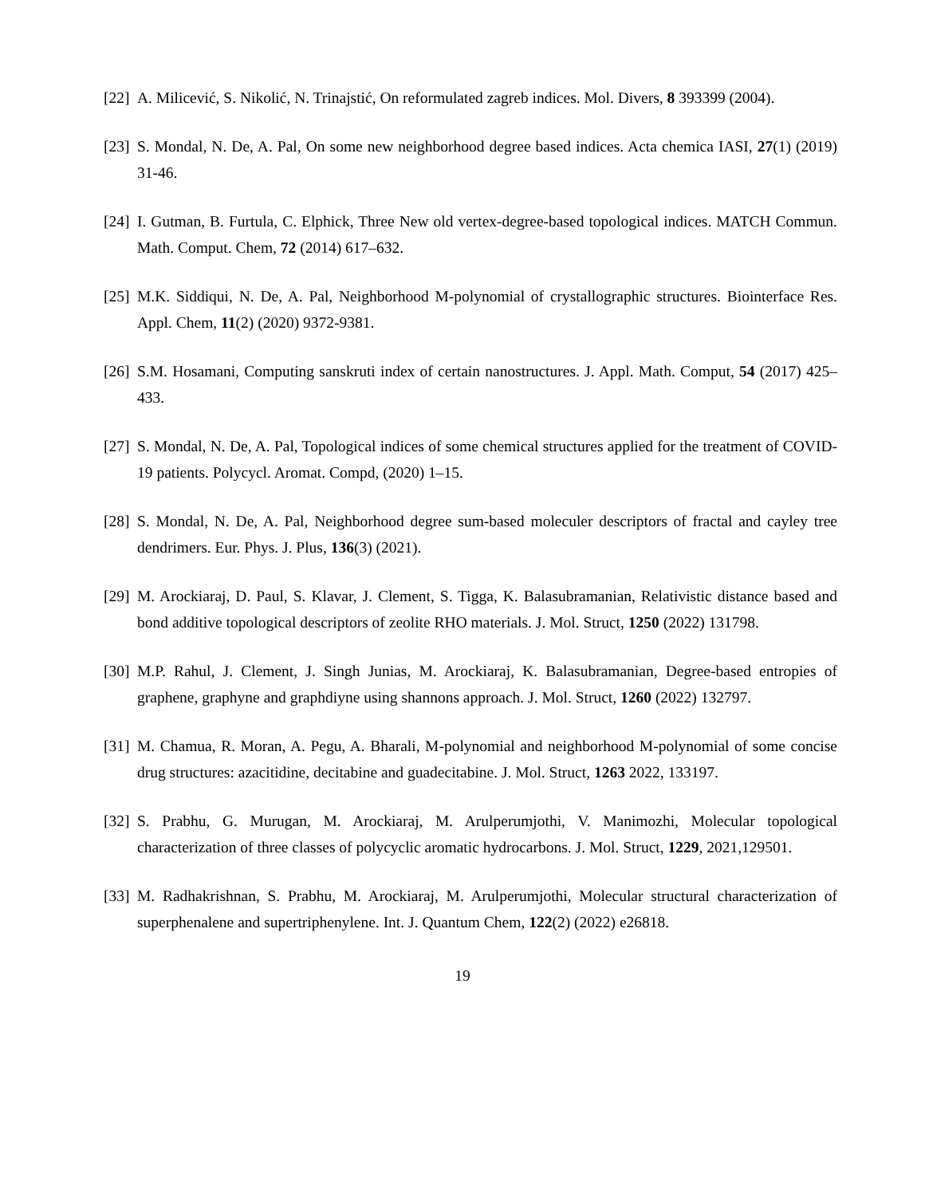[22] A. Milicević, S. Nikolić, N. Trinajstić, On reformulated zagreb indices. Mol. Divers, 8 393399 (2004).
[23] S. Mondal, N. De, A. Pal, On some new neighborhood degree based indices. Acta chemica IASI, 27(1) (2019) 31-46.
[24] I. Gutman, B. Furtula, C. Elphick, Three New old vertex-degree-based topological indices. MATCH Commun. Math. Comput. Chem, 72 (2014) 617–632.
[25] M.K. Siddiqui, N. De, A. Pal, Neighborhood M-polynomial of crystallographic structures. Biointerface Res. Appl. Chem, 11(2) (2020) 9372-9381.
[26] S.M. Hosamani, Computing sanskruti index of certain nanostructures. J. Appl. Math. Comput, 54 (2017) 425–433.
[27] S. Mondal, N. De, A. Pal, Topological indices of some chemical structures applied for the treatment of COVID-19 patients. Polycycl. Aromat. Compd, (2020) 1–15.
[28] S. Mondal, N. De, A. Pal, Neighborhood degree sum-based moleculer descriptors of fractal and cayley tree dendrimers. Eur. Phys. J. Plus, 136(3) (2021).
[29] M. Arockiaraj, D. Paul, S. Klavar, J. Clement, S. Tigga, K. Balasubramanian, Relativistic distance based and bond additive topological descriptors of zeolite RHO materials. J. Mol. Struct, 1250 (2022) 131798.
[30] M.P. Rahul, J. Clement, J. Singh Junias, M. Arockiaraj, K. Balasubramanian, Degree-based entropies of graphene, graphyne and graphdiyne using shannons approach. J. Mol. Struct, 1260 (2022) 132797.
[31] M. Chamua, R. Moran, A. Pegu, A. Bharali, M-polynomial and neighborhood M-polynomial of some concise drug structures: azacitidine, decitabine and guadecitabine. J. Mol. Struct, 1263 2022, 133197.
[32] S. Prabhu, G. Murugan, M. Arockiaraj, M. Arulperumjothi, V. Manimozhi, Molecular topological characterization of three classes of polycyclic aromatic hydrocarbons. J. Mol. Struct, 1229, 2021,129501.
[33] M. Radhakrishnan, S. Prabhu, M. Arockiaraj, M. Arulperumjothi, Molecular structural characterization of superphenalene and supertriphenylene. Int. J. Quantum Chem, 122(2) (2022) e26818.
19